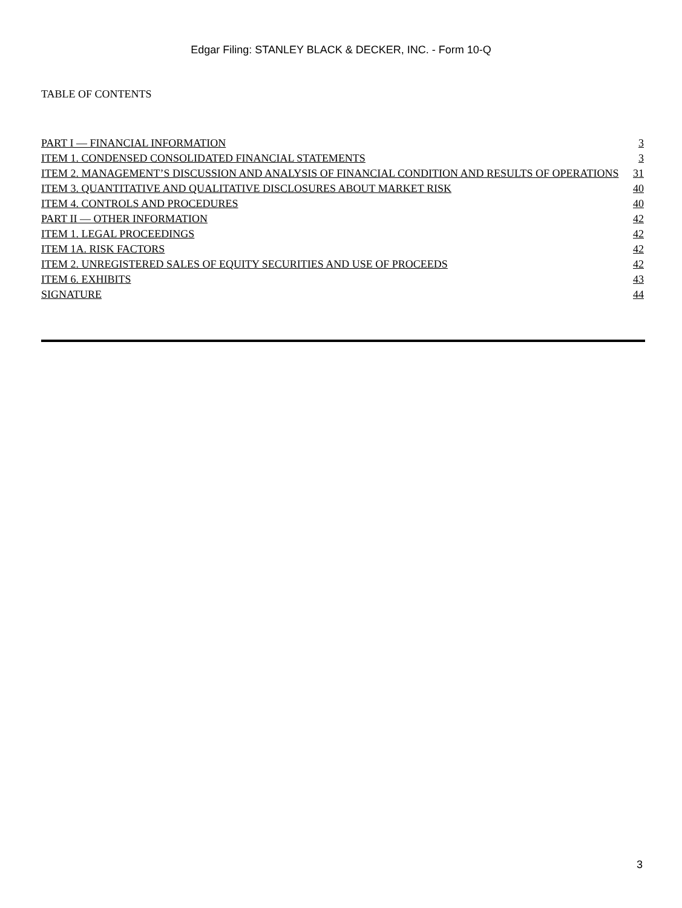Edgar Filing: STANLEY BLACK & DECKER, INC. - Form 10-Q
TABLE OF CONTENTS
| PART I — FINANCIAL INFORMATION | 3 |
| ITEM 1. CONDENSED CONSOLIDATED FINANCIAL STATEMENTS | 3 |
| ITEM 2. MANAGEMENT’S DISCUSSION AND ANALYSIS OF FINANCIAL CONDITION AND RESULTS OF OPERATIONS | 31 |
| ITEM 3. QUANTITATIVE AND QUALITATIVE DISCLOSURES ABOUT MARKET RISK | 40 |
| ITEM 4. CONTROLS AND PROCEDURES | 40 |
| PART II — OTHER INFORMATION | 42 |
| ITEM 1. LEGAL PROCEEDINGS | 42 |
| ITEM 1A. RISK FACTORS | 42 |
| ITEM 2. UNREGISTERED SALES OF EQUITY SECURITIES AND USE OF PROCEEDS | 42 |
| ITEM 6. EXHIBITS | 43 |
| SIGNATURE | 44 |
3